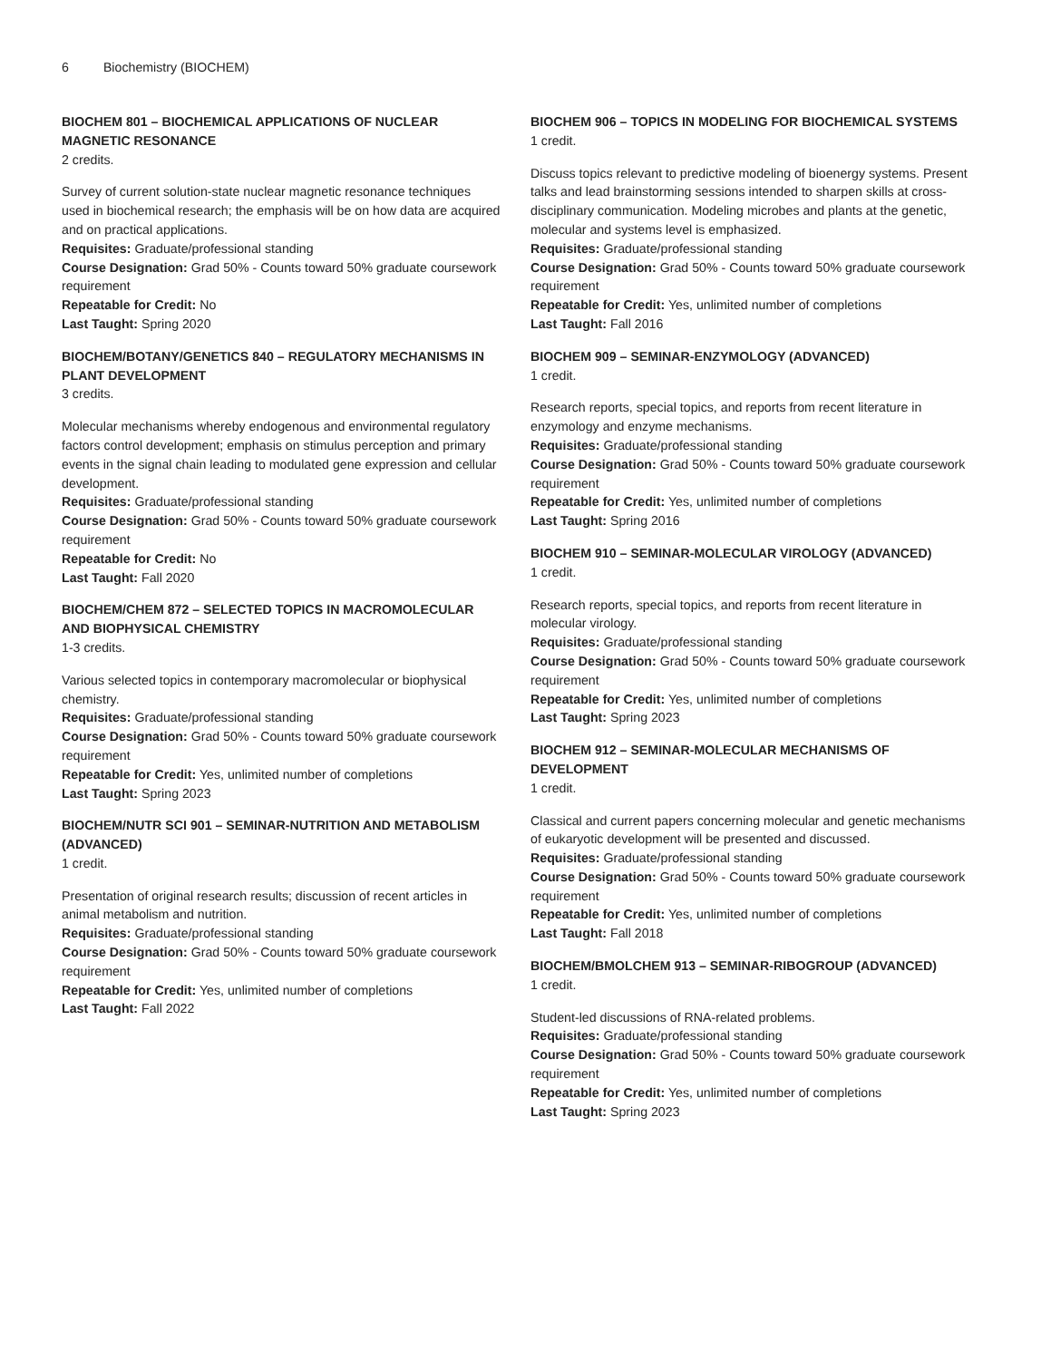6 Biochemistry (BIOCHEM)
BIOCHEM 801 – BIOCHEMICAL APPLICATIONS OF NUCLEAR MAGNETIC RESONANCE
2 credits.
Survey of current solution-state nuclear magnetic resonance techniques used in biochemical research; the emphasis will be on how data are acquired and on practical applications.
Requisites: Graduate/professional standing
Course Designation: Grad 50% - Counts toward 50% graduate coursework requirement
Repeatable for Credit: No
Last Taught: Spring 2020
BIOCHEM/BOTANY/GENETICS 840 – REGULATORY MECHANISMS IN PLANT DEVELOPMENT
3 credits.
Molecular mechanisms whereby endogenous and environmental regulatory factors control development; emphasis on stimulus perception and primary events in the signal chain leading to modulated gene expression and cellular development.
Requisites: Graduate/professional standing
Course Designation: Grad 50% - Counts toward 50% graduate coursework requirement
Repeatable for Credit: No
Last Taught: Fall 2020
BIOCHEM/CHEM 872 – SELECTED TOPICS IN MACROMOLECULAR AND BIOPHYSICAL CHEMISTRY
1-3 credits.
Various selected topics in contemporary macromolecular or biophysical chemistry.
Requisites: Graduate/professional standing
Course Designation: Grad 50% - Counts toward 50% graduate coursework requirement
Repeatable for Credit: Yes, unlimited number of completions
Last Taught: Spring 2023
BIOCHEM/NUTR SCI 901 – SEMINAR-NUTRITION AND METABOLISM (ADVANCED)
1 credit.
Presentation of original research results; discussion of recent articles in animal metabolism and nutrition.
Requisites: Graduate/professional standing
Course Designation: Grad 50% - Counts toward 50% graduate coursework requirement
Repeatable for Credit: Yes, unlimited number of completions
Last Taught: Fall 2022
BIOCHEM 906 – TOPICS IN MODELING FOR BIOCHEMICAL SYSTEMS
1 credit.
Discuss topics relevant to predictive modeling of bioenergy systems. Present talks and lead brainstorming sessions intended to sharpen skills at cross-disciplinary communication. Modeling microbes and plants at the genetic, molecular and systems level is emphasized.
Requisites: Graduate/professional standing
Course Designation: Grad 50% - Counts toward 50% graduate coursework requirement
Repeatable for Credit: Yes, unlimited number of completions
Last Taught: Fall 2016
BIOCHEM 909 – SEMINAR-ENZYMOLOGY (ADVANCED)
1 credit.
Research reports, special topics, and reports from recent literature in enzymology and enzyme mechanisms.
Requisites: Graduate/professional standing
Course Designation: Grad 50% - Counts toward 50% graduate coursework requirement
Repeatable for Credit: Yes, unlimited number of completions
Last Taught: Spring 2016
BIOCHEM 910 – SEMINAR-MOLECULAR VIROLOGY (ADVANCED)
1 credit.
Research reports, special topics, and reports from recent literature in molecular virology.
Requisites: Graduate/professional standing
Course Designation: Grad 50% - Counts toward 50% graduate coursework requirement
Repeatable for Credit: Yes, unlimited number of completions
Last Taught: Spring 2023
BIOCHEM 912 – SEMINAR-MOLECULAR MECHANISMS OF DEVELOPMENT
1 credit.
Classical and current papers concerning molecular and genetic mechanisms of eukaryotic development will be presented and discussed.
Requisites: Graduate/professional standing
Course Designation: Grad 50% - Counts toward 50% graduate coursework requirement
Repeatable for Credit: Yes, unlimited number of completions
Last Taught: Fall 2018
BIOCHEM/BMOLCHEM 913 – SEMINAR-RIBOGROUP (ADVANCED)
1 credit.
Student-led discussions of RNA-related problems.
Requisites: Graduate/professional standing
Course Designation: Grad 50% - Counts toward 50% graduate coursework requirement
Repeatable for Credit: Yes, unlimited number of completions
Last Taught: Spring 2023